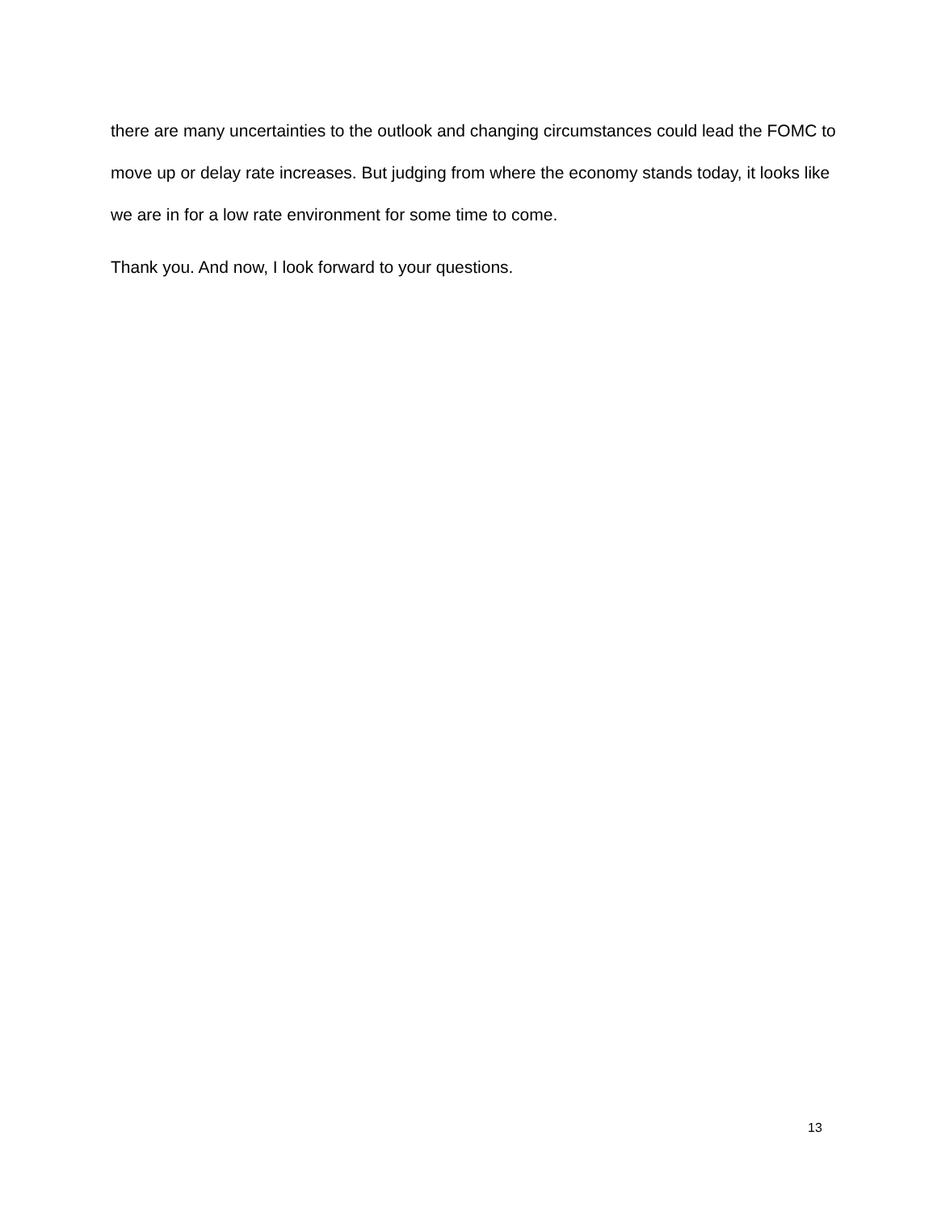there are many uncertainties to the outlook and changing circumstances could lead the FOMC to move up or delay rate increases. But judging from where the economy stands today, it looks like we are in for a low rate environment for some time to come.
Thank you. And now, I look forward to your questions.
13